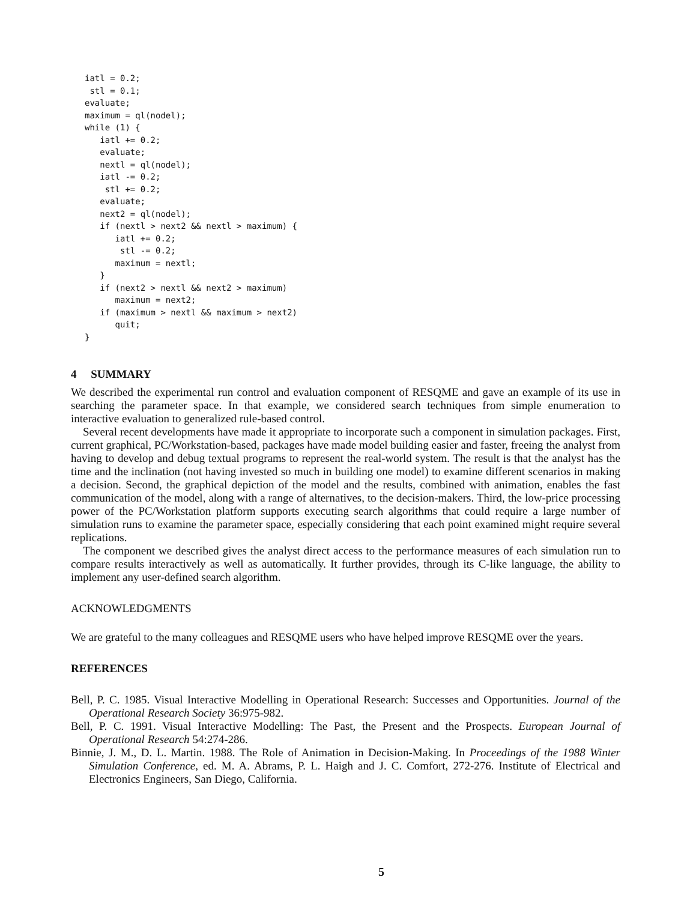iatl = 0.2;
 stl = 0.1;
evaluate;
maximum = ql(nodel);
while (1) {
   iatl += 0.2;
   evaluate;
   nextl = ql(nodel);
   iatl -= 0.2;
    stl += 0.2;
   evaluate;
   next2 = ql(nodel);
   if (nextl > next2 && nextl > maximum) {
      iatl += 0.2;
       stl -= 0.2;
      maximum = nextl;
   }
   if (next2 > nextl && next2 > maximum)
      maximum = next2;
   if (maximum > nextl && maximum > next2)
      quit;
}
4 SUMMARY
We described the experimental run control and evaluation component of RESQME and gave an example of its use in searching the parameter space. In that example, we considered search techniques from simple enumeration to interactive evaluation to generalized rule-based control.
Several recent developments have made it appropriate to incorporate such a component in simulation packages. First, current graphical, PC/Workstation-based, packages have made model building easier and faster, freeing the analyst from having to develop and debug textual programs to represent the real-world system. The result is that the analyst has the time and the inclination (not having invested so much in building one model) to examine different scenarios in making a decision. Second, the graphical depiction of the model and the results, combined with animation, enables the fast communication of the model, along with a range of alternatives, to the decision-makers. Third, the low-price processing power of the PC/Workstation platform supports executing search algorithms that could require a large number of simulation runs to examine the parameter space, especially considering that each point examined might require several replications.
The component we described gives the analyst direct access to the performance measures of each simulation run to compare results interactively as well as automatically. It further provides, through its C-like language, the ability to implement any user-defined search algorithm.
ACKNOWLEDGMENTS
We are grateful to the many colleagues and RESQME users who have helped improve RESQME over the years.
REFERENCES
Bell, P. C. 1985. Visual Interactive Modelling in Operational Research: Successes and Opportunities. Journal of the Operational Research Society 36:975-982.
Bell, P. C. 1991. Visual Interactive Modelling: The Past, the Present and the Prospects. European Journal of Operational Research 54:274-286.
Binnie, J. M., D. L. Martin. 1988. The Role of Animation in Decision-Making. In Proceedings of the 1988 Winter Simulation Conference, ed. M. A. Abrams, P. L. Haigh and J. C. Comfort, 272-276. Institute of Electrical and Electronics Engineers, San Diego, California.
5